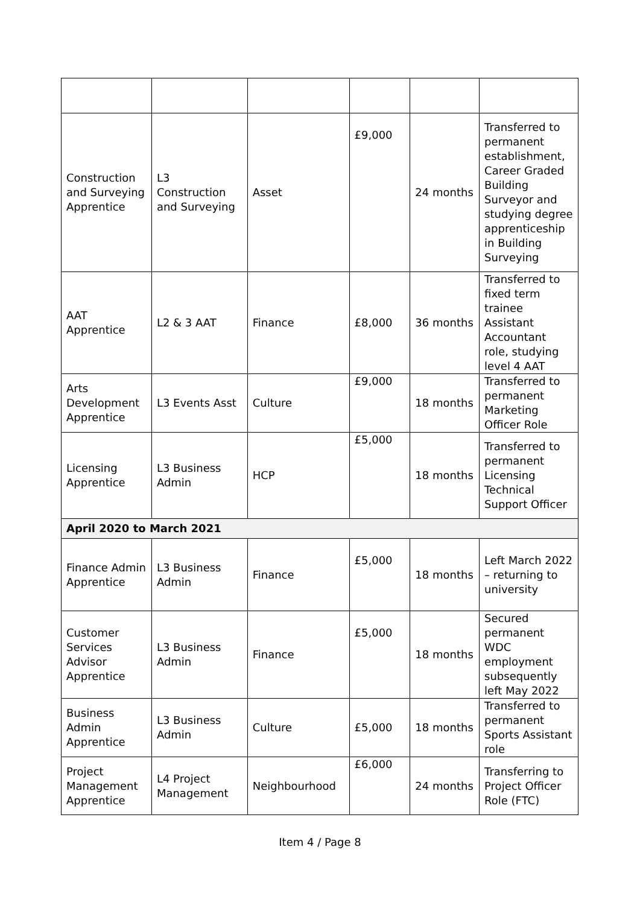| Construction and Surveying Apprentice | L3 Construction and Surveying | Asset | £9,000 | 24 months | Transferred to permanent establishment, Career Graded Building Surveyor and studying degree apprenticeship in Building Surveying |
| AAT Apprentice | L2 & 3 AAT | Finance | £8,000 | 36 months | Transferred to fixed term trainee Assistant Accountant role, studying level 4 AAT |
| Arts Development Apprentice | L3 Events Asst | Culture | £9,000 | 18 months | Transferred to permanent Marketing Officer Role |
| Licensing Apprentice | L3 Business Admin | HCP | £5,000 | 18 months | Transferred to permanent Licensing Technical Support Officer |
| April 2020 to March 2021 | | | | | |
| Finance Admin Apprentice | L3 Business Admin | Finance | £5,000 | 18 months | Left March 2022 – returning to university |
| Customer Services Advisor Apprentice | L3 Business Admin | Finance | £5,000 | 18 months | Secured permanent WDC employment subsequently left May 2022 |
| Business Admin Apprentice | L3 Business Admin | Culture | £5,000 | 18 months | Transferred to permanent Sports Assistant role |
| Project Management Apprentice | L4 Project Management | Neighbourhood | £6,000 | 24 months | Transferring to Project Officer Role (FTC) |
Item 4 / Page 8